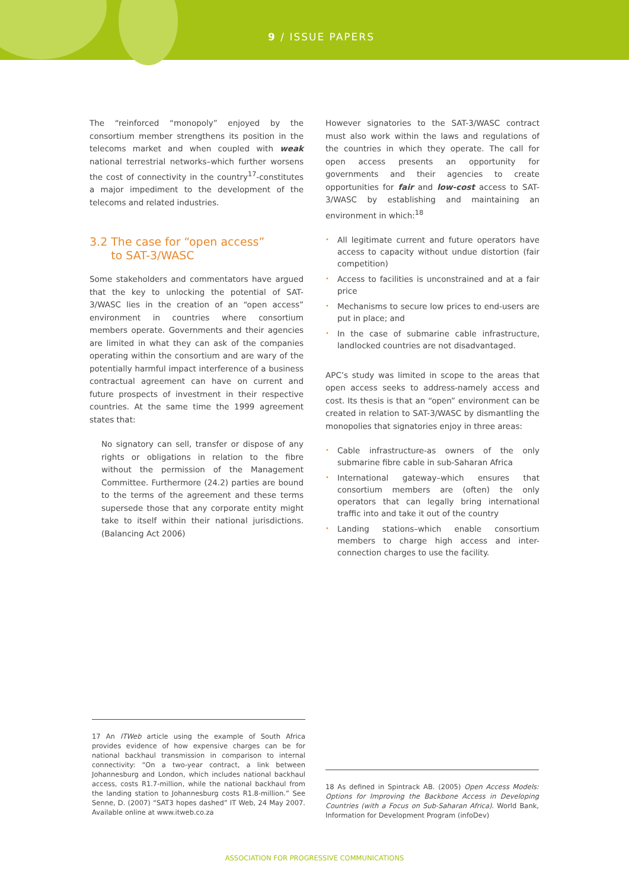9 / ISSUE PAPERS
The “reinforced “monopoly” enjoyed by the consortium member strengthens its position in the telecoms market and when coupled with weak national terrestrial networks–which further worsens the cost of connectivity in the country<sup>17</sup>-constitutes a major impediment to the development of the telecoms and related industries.
3.2 The case for “open access”
to SAT-3/WASC
Some stakeholders and commentators have argued that the key to unlocking the potential of SAT-3/WASC lies in the creation of an “open access” environment in countries where consortium members operate. Governments and their agencies are limited in what they can ask of the companies operating within the consortium and are wary of the potentially harmful impact interference of a business contractual agreement can have on current and future prospects of investment in their respective countries. At the same time the 1999 agreement states that:
No signatory can sell, transfer or dispose of any rights or obligations in relation to the fibre without the permission of the Management Committee. Furthermore (24.2) parties are bound to the terms of the agreement and these terms supersede those that any corporate entity might take to itself within their national jurisdictions. (Balancing Act 2006)
However signatories to the SAT-3/WASC contract must also work within the laws and regulations of the countries in which they operate. The call for open access presents an opportunity for governments and their agencies to create opportunities for fair and low-cost access to SAT-3/WASC by establishing and maintaining an environment in which:<sup>18</sup>
• All legitimate current and future operators have access to capacity without undue distortion (fair competition)
• Access to facilities is unconstrained and at a fair price
• Mechanisms to secure low prices to end-users are put in place; and
• In the case of submarine cable infrastructure, landlocked countries are not disadvantaged.
APC’s study was limited in scope to the areas that open access seeks to address-namely access and cost. Its thesis is that an “open” environment can be created in relation to SAT-3/WASC by dismantling the monopolies that signatories enjoy in three areas:
• Cable infrastructure-as owners of the only submarine fibre cable in sub-Saharan Africa
• International gateway–which ensures that consortium members are (often) the only operators that can legally bring international traffic into and take it out of the country
• Landing stations–which enable consortium members to charge high access and inter-connection charges to use the facility.
17 An ITWeb article using the example of South Africa provides evidence of how expensive charges can be for national backhaul transmission in comparison to internal connectivity: “On a two-year contract, a link between Johannesburg and London, which includes national backhaul access, costs R1.7-million, while the national backhaul from the landing station to Johannesburg costs R1.8-million.” See Senne, D. (2007) “SAT3 hopes dashed” IT Web, 24 May 2007. Available online at www.itweb.co.za
18 As defined in Spintrack AB. (2005) Open Access Models: Options for Improving the Backbone Access in Developing Countries (with a Focus on Sub-Saharan Africa). World Bank, Information for Development Program (infoDev)
ASSOCIATION FOR PROGRESSIVE COMMUNICATIONS